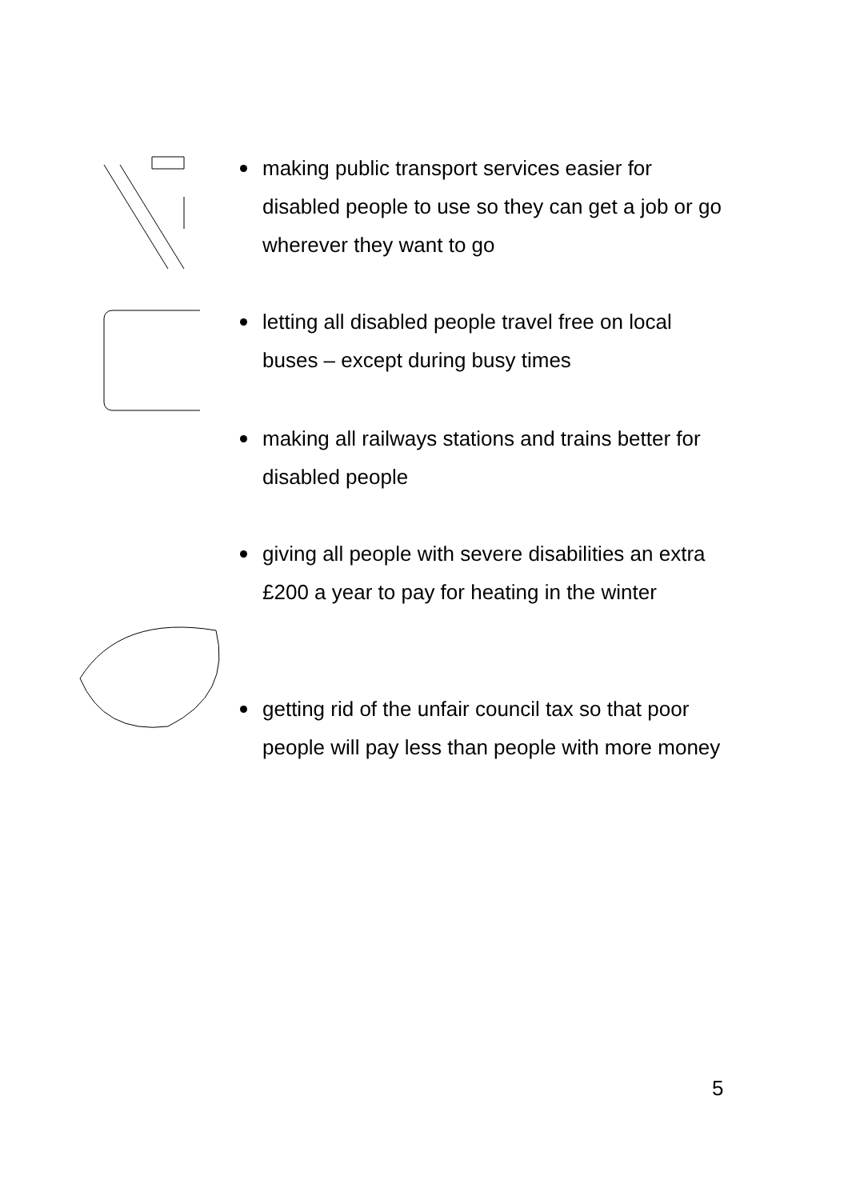making public transport services easier for disabled people to use so they can get a job or go wherever they want to go
letting all disabled people travel free on local buses – except during busy times
making all railways stations and trains better for disabled people
giving all people with severe disabilities an extra £200 a year to pay for heating in the winter
getting rid of the unfair council tax so that poor people will pay less than people with more money
5